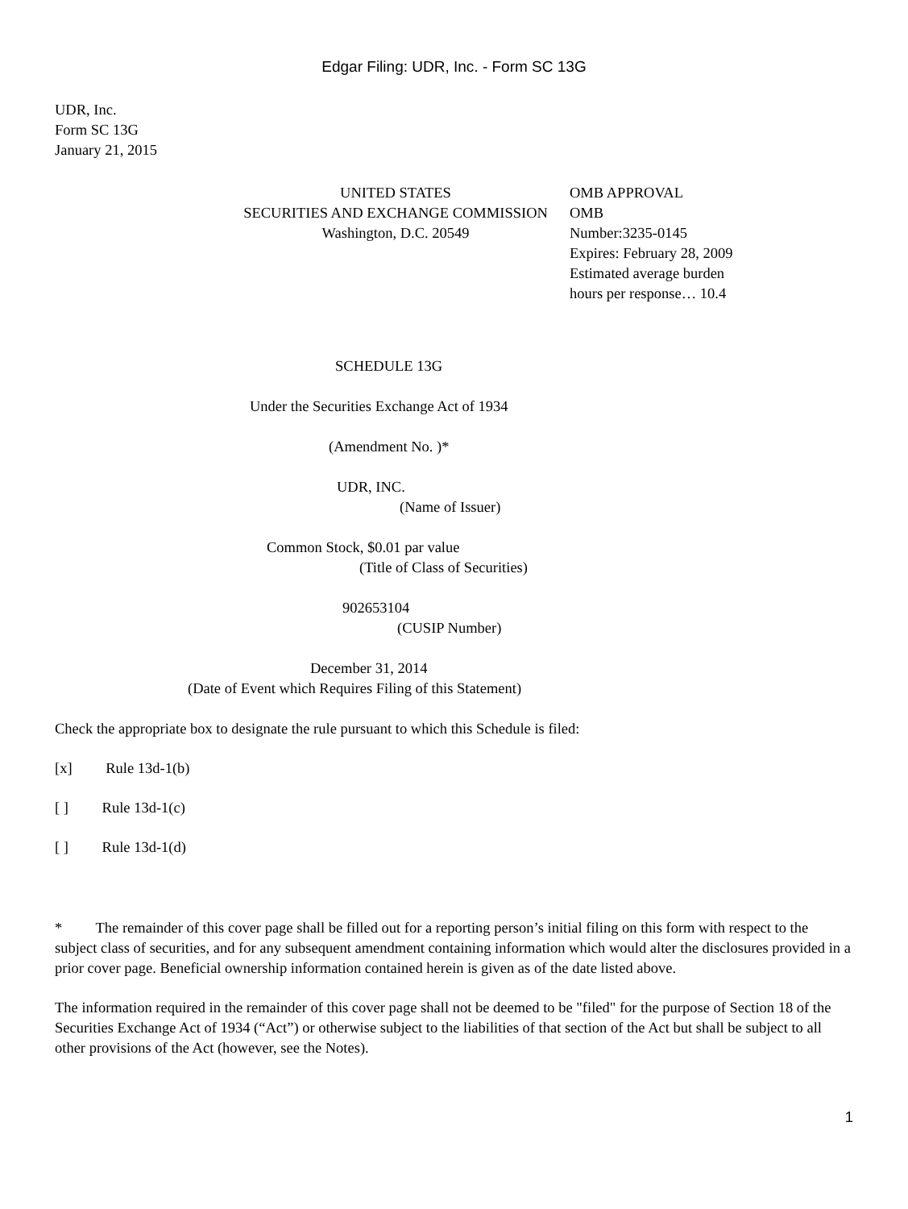Edgar Filing: UDR, Inc. - Form SC 13G
UDR, Inc.
Form SC 13G
January 21, 2015
UNITED STATES
SECURITIES AND EXCHANGE COMMISSION
Washington, D.C. 20549
OMB APPROVAL
OMB
Number:3235-0145
Expires: February 28, 2009
Estimated average burden
hours per response… 10.4
SCHEDULE 13G
Under the Securities Exchange Act of 1934
(Amendment No. )*
UDR, INC.
(Name of Issuer)
Common Stock, $0.01 par value
(Title of Class of Securities)
902653104
(CUSIP Number)
December 31, 2014
(Date of Event which Requires Filing of this Statement)
Check the appropriate box to designate the rule pursuant to which this Schedule is filed:
[x] Rule 13d-1(b)
[ ] Rule 13d-1(c)
[ ] Rule 13d-1(d)
* The remainder of this cover page shall be filled out for a reporting person’s initial filing on this form with respect to the subject class of securities, and for any subsequent amendment containing information which would alter the disclosures provided in a prior cover page. Beneficial ownership information contained herein is given as of the date listed above.
The information required in the remainder of this cover page shall not be deemed to be "filed" for the purpose of Section 18 of the Securities Exchange Act of 1934 (“Act”) or otherwise subject to the liabilities of that section of the Act but shall be subject to all other provisions of the Act (however, see the Notes).
1